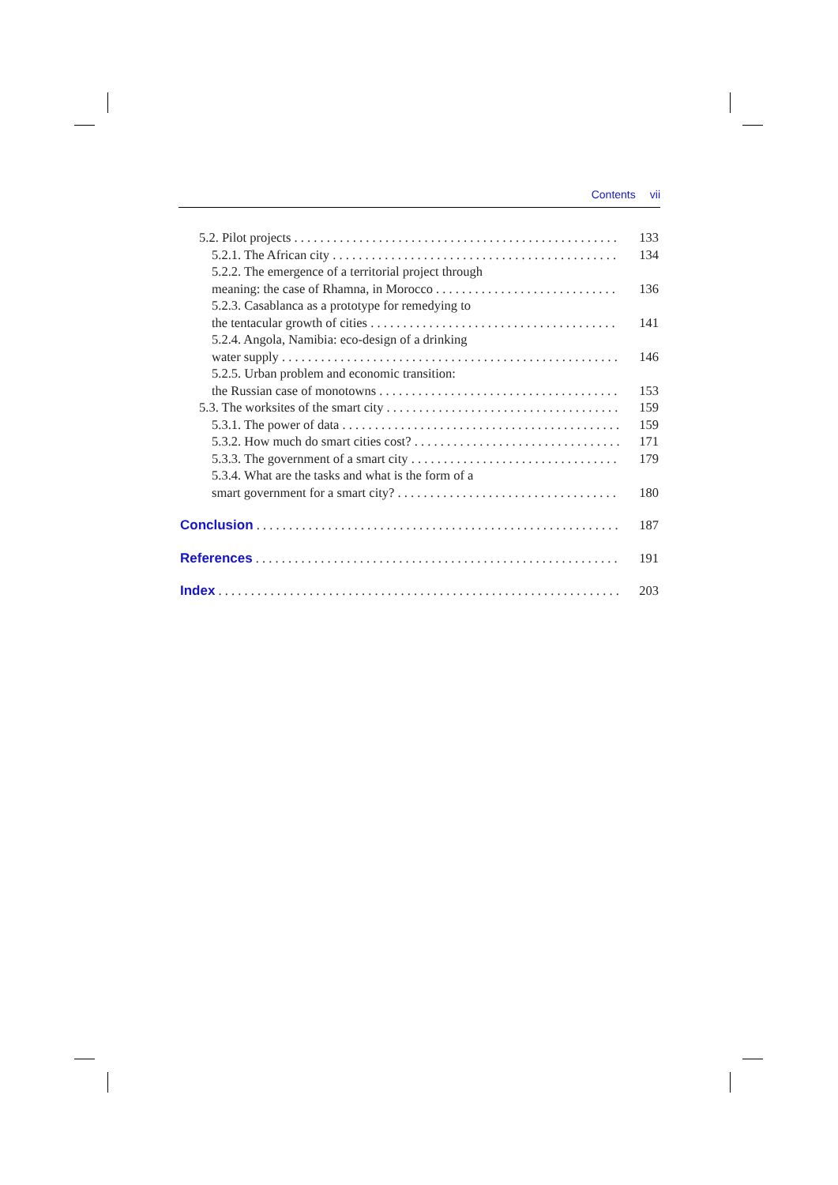Contents vii
5.2. Pilot projects 133
5.2.1. The African city 134
5.2.2. The emergence of a territorial project through
meaning: the case of Rhamna, in Morocco 136
5.2.3. Casablanca as a prototype for remedying to
the tentacular growth of cities 141
5.2.4. Angola, Namibia: eco-design of a drinking
water supply 146
5.2.5. Urban problem and economic transition:
the Russian case of monotowns 153
5.3. The worksites of the smart city 159
5.3.1. The power of data 159
5.3.2. How much do smart cities cost? 171
5.3.3. The government of a smart city 179
5.3.4. What are the tasks and what is the form of a
smart government for a smart city? 180
Conclusion 187
References 191
Index 203